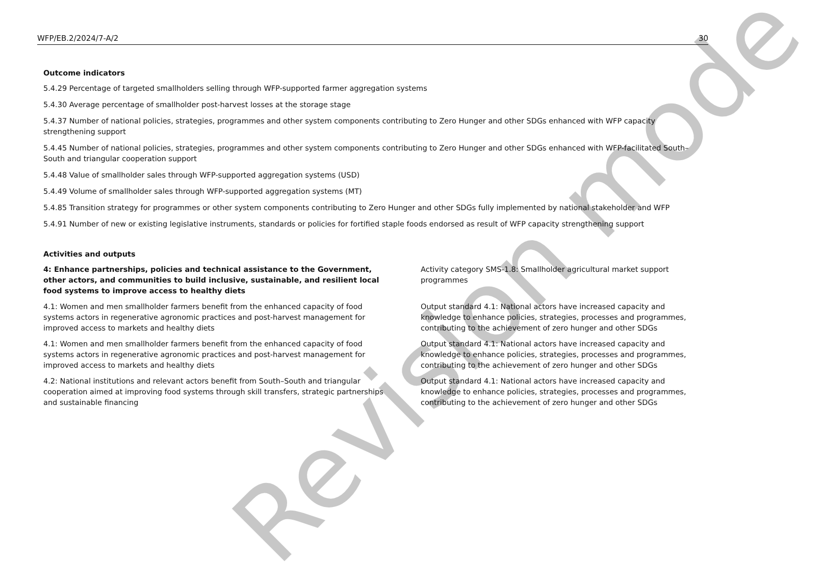WFP/EB.2/2024/7-A/2 30
Outcome indicators
5.4.29 Percentage of targeted smallholders selling through WFP-supported farmer aggregation systems
5.4.30 Average percentage of smallholder post-harvest losses at the storage stage
5.4.37 Number of national policies, strategies, programmes and other system components contributing to Zero Hunger and other SDGs enhanced with WFP capacity strengthening support
5.4.45 Number of national policies, strategies, programmes and other system components contributing to Zero Hunger and other SDGs enhanced with WFP-facilitated South–South and triangular cooperation support
5.4.48 Value of smallholder sales through WFP-supported aggregation systems (USD)
5.4.49 Volume of smallholder sales through WFP-supported aggregation systems (MT)
5.4.85 Transition strategy for programmes or other system components contributing to Zero Hunger and other SDGs fully implemented by national stakeholder and WFP
5.4.91 Number of new or existing legislative instruments, standards or policies for fortified staple foods endorsed as result of WFP capacity strengthening support
Activities and outputs
| 4: Enhance partnerships, policies and technical assistance to the Government, other actors, and communities to build inclusive, sustainable, and resilient local food systems to improve access to healthy diets | Activity category SMS-1.8: Smallholder agricultural market support programmes |
| 4.1: Women and men smallholder farmers benefit from the enhanced capacity of food systems actors in regenerative agronomic practices and post-harvest management for improved access to markets and healthy diets | Output standard 4.1: National actors have increased capacity and knowledge to enhance policies, strategies, processes and programmes, contributing to the achievement of zero hunger and other SDGs |
| 4.1: Women and men smallholder farmers benefit from the enhanced capacity of food systems actors in regenerative agronomic practices and post-harvest management for improved access to markets and healthy diets | Output standard 4.1: National actors have increased capacity and knowledge to enhance policies, strategies, processes and programmes, contributing to the achievement of zero hunger and other SDGs |
| 4.2: National institutions and relevant actors benefit from South–South and triangular cooperation aimed at improving food systems through skill transfers, strategic partnerships and sustainable financing | Output standard 4.1: National actors have increased capacity and knowledge to enhance policies, strategies, processes and programmes, contributing to the achievement of zero hunger and other SDGs |
Revision mode